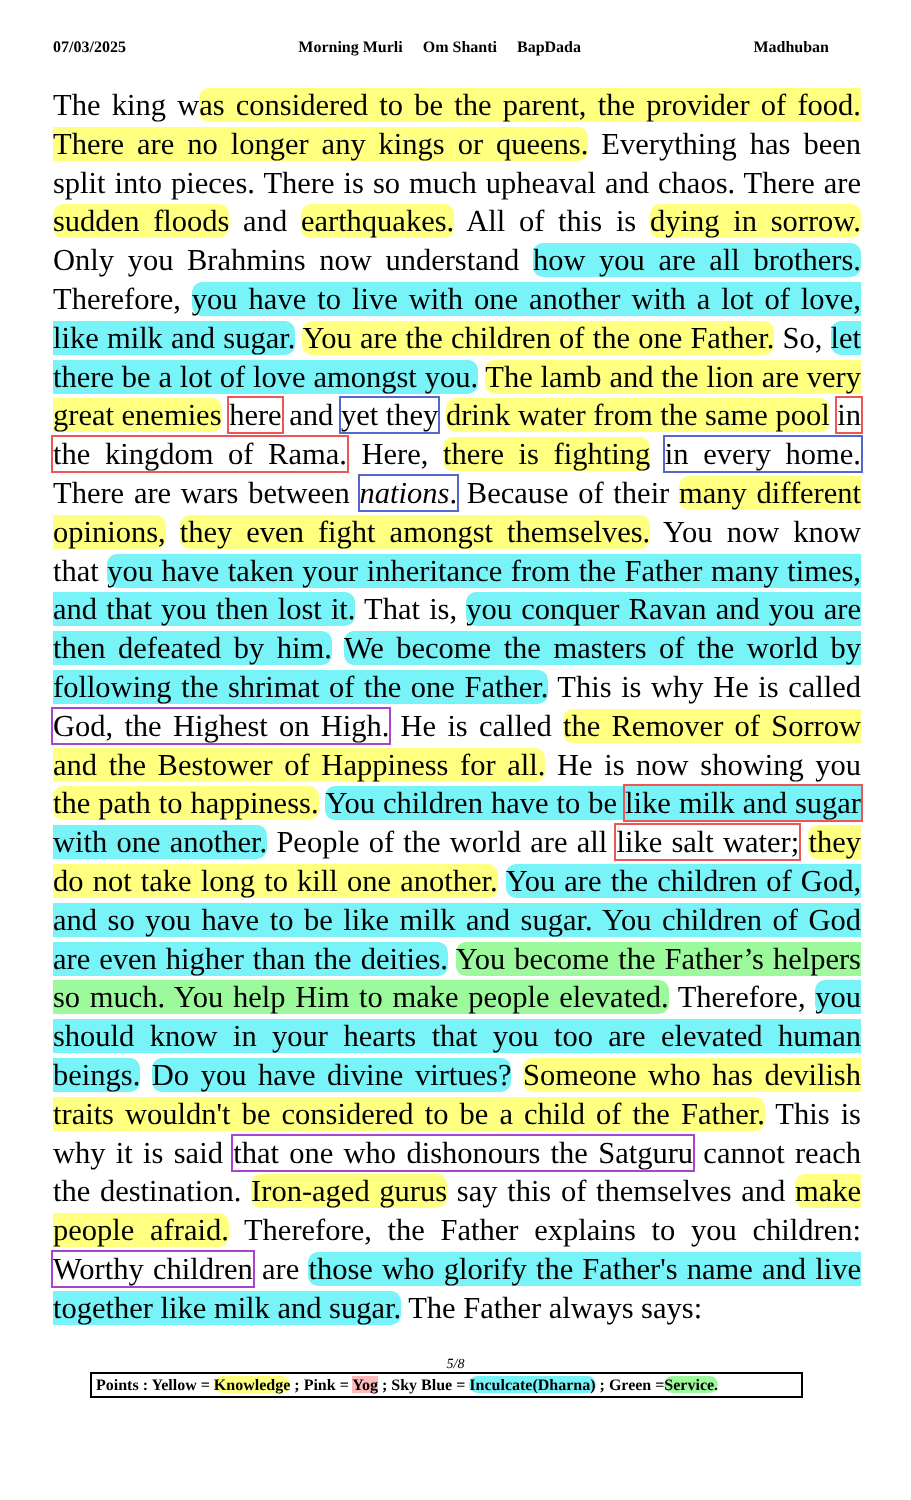07/03/2025 Morning Murli Om Shanti BapDada Madhuban
The king was considered to be the parent, the provider of food. There are no longer any kings or queens. Everything has been split into pieces. There is so much upheaval and chaos. There are sudden floods and earthquakes. All of this is dying in sorrow. Only you Brahmins now understand how you are all brothers. Therefore, you have to live with one another with a lot of love, like milk and sugar. You are the children of the one Father. So, let there be a lot of love amongst you. The lamb and the lion are very great enemies here and yet they drink water from the same pool in the kingdom of Rama. Here, there is fighting in every home. There are wars between nations. Because of their many different opinions, they even fight amongst themselves. You now know that you have taken your inheritance from the Father many times, and that you then lost it. That is, you conquer Ravan and you are then defeated by him. We become the masters of the world by following the shrimat of the one Father. This is why He is called God, the Highest on High. He is called the Remover of Sorrow and the Bestower of Happiness for all. He is now showing you the path to happiness. You children have to be like milk and sugar with one another. People of the world are all like salt water; they do not take long to kill one another. You are the children of God, and so you have to be like milk and sugar. You children of God are even higher than the deities. You become the Father’s helpers so much. You help Him to make people elevated. Therefore, you should know in your hearts that you too are elevated human beings. Do you have divine virtues? Someone who has devilish traits wouldn't be considered to be a child of the Father. This is why it is said that one who dishonours the Satguru cannot reach the destination. Iron-aged gurus say this of themselves and make people afraid. Therefore, the Father explains to you children: Worthy children are those who glorify the Father's name and live together like milk and sugar. The Father always says:
5/8
Points : Yellow = Knowledge ; Pink = Yog ; Sky Blue = Inculcate(Dharna) ; Green =Service.